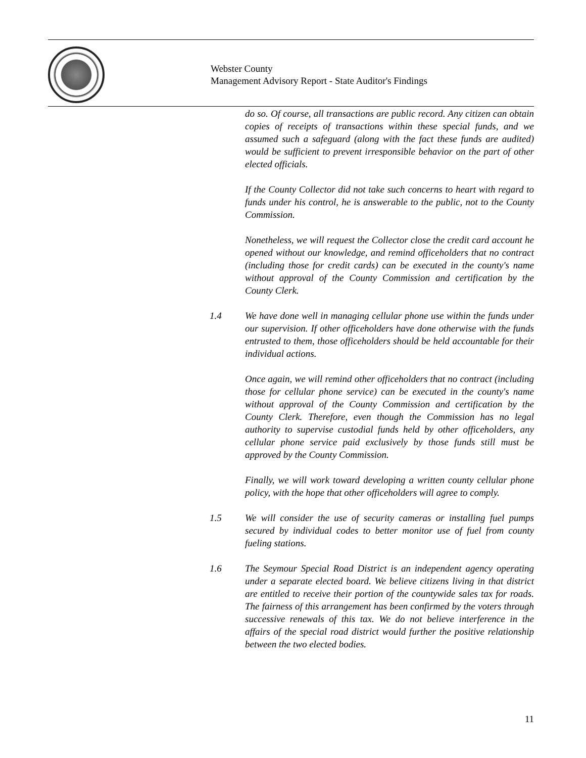Webster County
Management Advisory Report - State Auditor's Findings
do so. Of course, all transactions are public record. Any citizen can obtain copies of receipts of transactions within these special funds, and we assumed such a safeguard (along with the fact these funds are audited) would be sufficient to prevent irresponsible behavior on the part of other elected officials.
If the County Collector did not take such concerns to heart with regard to funds under his control, he is answerable to the public, not to the County Commission.
Nonetheless, we will request the Collector close the credit card account he opened without our knowledge, and remind officeholders that no contract (including those for credit cards) can be executed in the county's name without approval of the County Commission and certification by the County Clerk.
1.4 We have done well in managing cellular phone use within the funds under our supervision. If other officeholders have done otherwise with the funds entrusted to them, those officeholders should be held accountable for their individual actions.
Once again, we will remind other officeholders that no contract (including those for cellular phone service) can be executed in the county's name without approval of the County Commission and certification by the County Clerk. Therefore, even though the Commission has no legal authority to supervise custodial funds held by other officeholders, any cellular phone service paid exclusively by those funds still must be approved by the County Commission.
Finally, we will work toward developing a written county cellular phone policy, with the hope that other officeholders will agree to comply.
1.5 We will consider the use of security cameras or installing fuel pumps secured by individual codes to better monitor use of fuel from county fueling stations.
1.6 The Seymour Special Road District is an independent agency operating under a separate elected board. We believe citizens living in that district are entitled to receive their portion of the countywide sales tax for roads. The fairness of this arrangement has been confirmed by the voters through successive renewals of this tax. We do not believe interference in the affairs of the special road district would further the positive relationship between the two elected bodies.
11